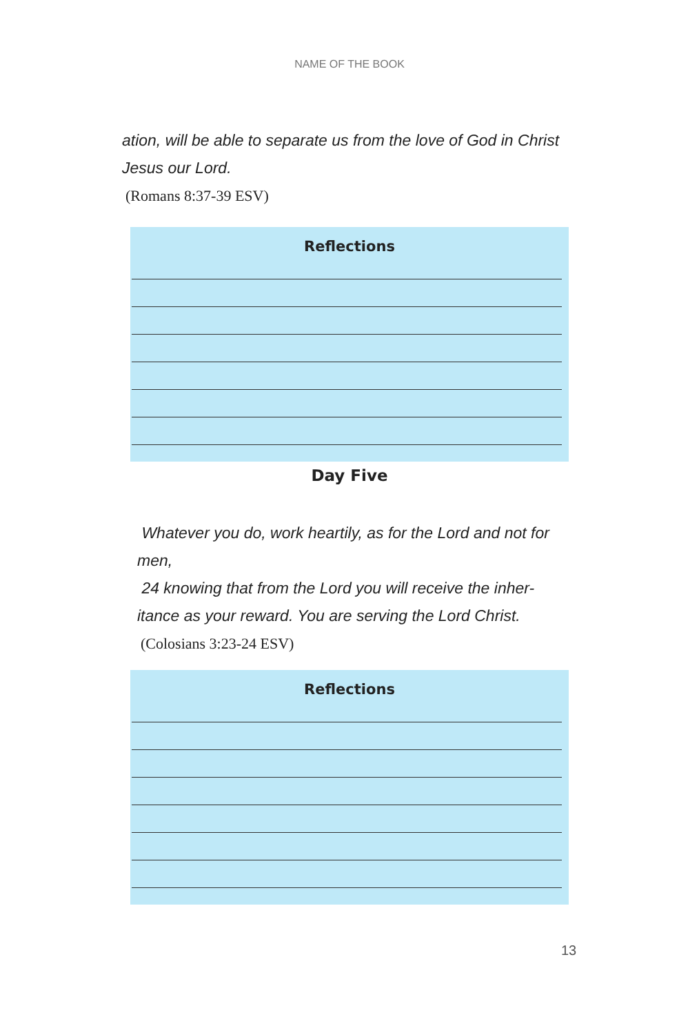NAME OF THE BOOK
ation, will be able to separate us from the love of God in Christ Jesus our Lord.
(Romans 8:37-39 ESV)
Reflections
Day Five
Whatever you do, work heartily, as for the Lord and not for men,
24 knowing that from the Lord you will receive the inher-itance as your reward. You are serving the Lord Christ.
(Colosians 3:23-24 ESV)
Reflections
13